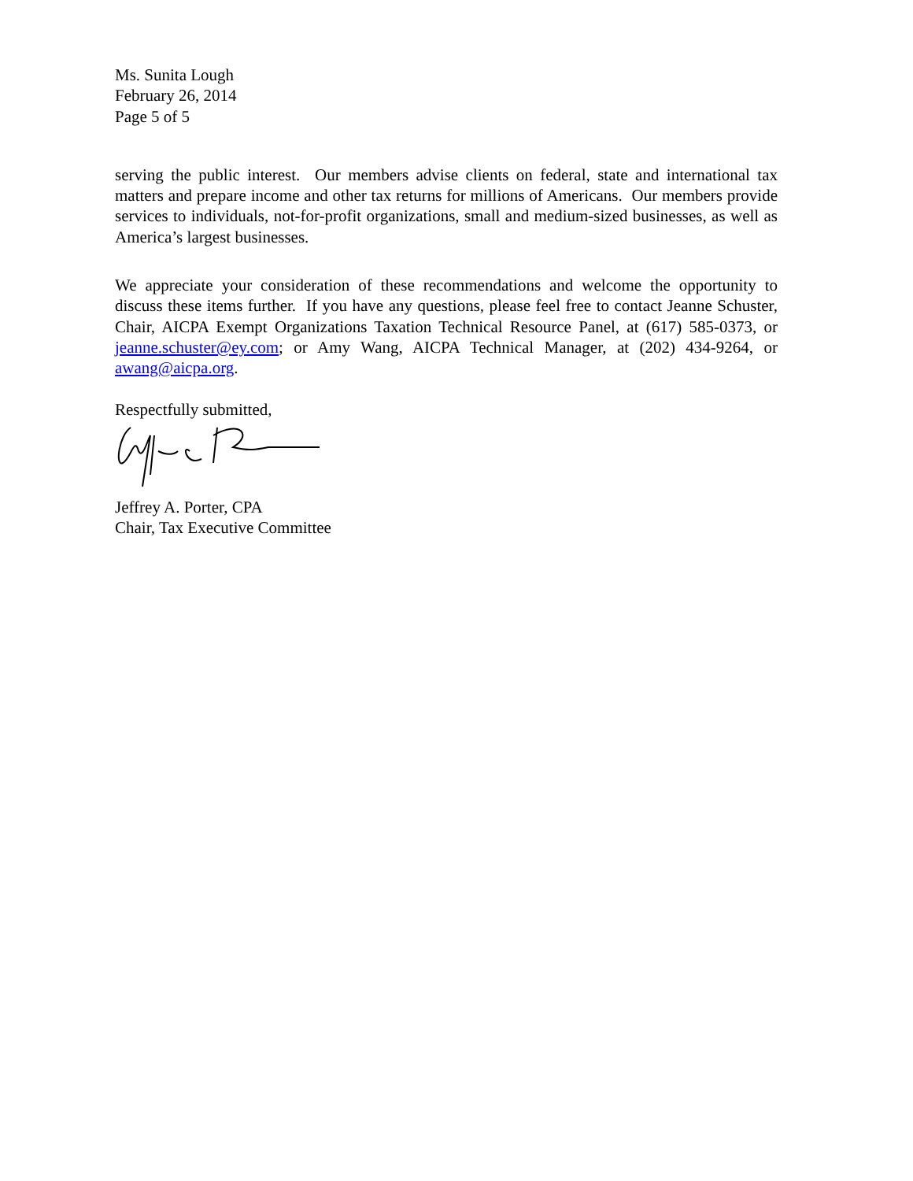Ms. Sunita Lough
February 26, 2014
Page 5 of 5
serving the public interest. Our members advise clients on federal, state and international tax matters and prepare income and other tax returns for millions of Americans. Our members provide services to individuals, not-for-profit organizations, small and medium-sized businesses, as well as America’s largest businesses.
We appreciate your consideration of these recommendations and welcome the opportunity to discuss these items further. If you have any questions, please feel free to contact Jeanne Schuster, Chair, AICPA Exempt Organizations Taxation Technical Resource Panel, at (617) 585-0373, or jeanne.schuster@ey.com; or Amy Wang, AICPA Technical Manager, at (202) 434-9264, or awang@aicpa.org.
Respectfully submitted,
Jeffrey A. Porter, CPA
Chair, Tax Executive Committee